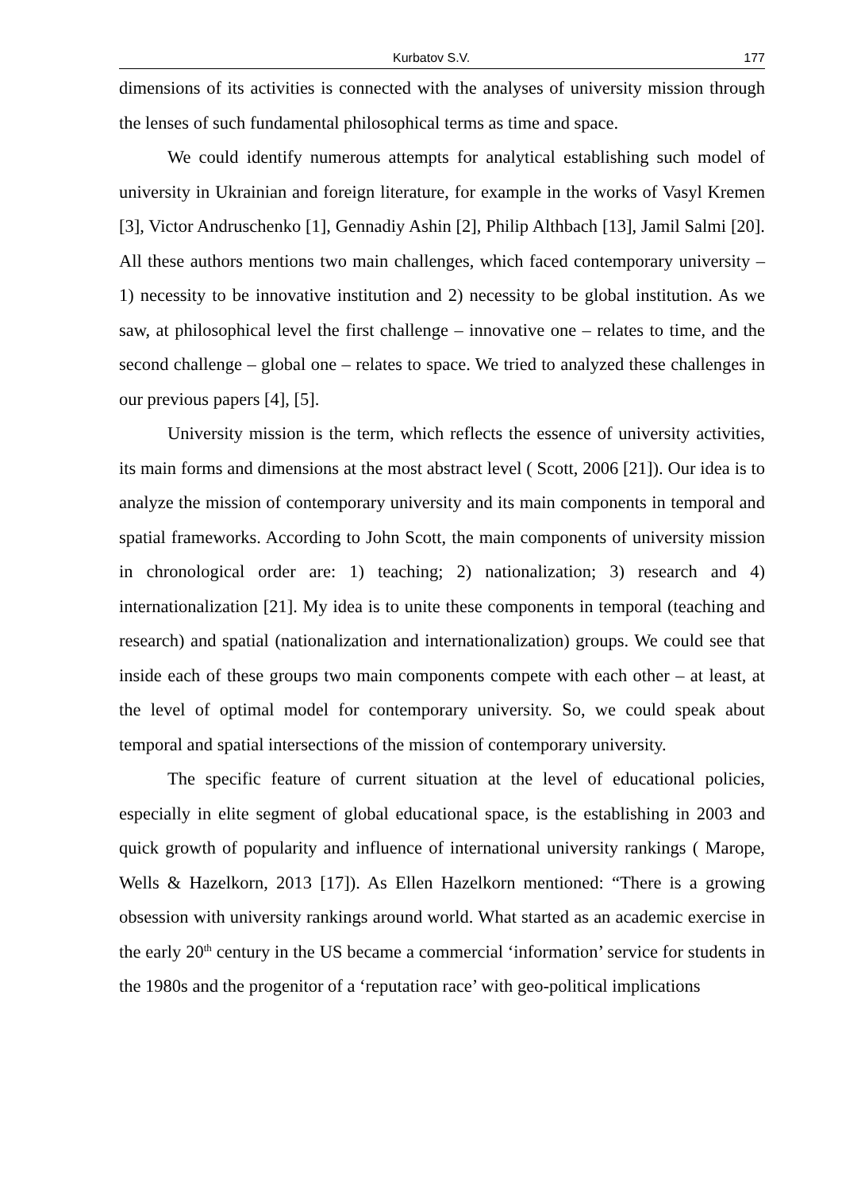Kurbatov S.V. 177
dimensions of its activities is connected with the analyses of university mission through the lenses of such fundamental philosophical terms as time and space.
We could identify numerous attempts for analytical establishing such model of university in Ukrainian and foreign literature, for example in the works of Vasyl Kremen [3], Victor Andruschenko [1], Gennadiy Ashin [2], Philip Althbach [13], Jamil Salmi [20]. All these authors mentions two main challenges, which faced contemporary university – 1) necessity to be innovative institution and 2) necessity to be global institution. As we saw, at philosophical level the first challenge – innovative one – relates to time, and the second challenge – global one – relates to space. We tried to analyzed these challenges in our previous papers [4], [5].
University mission is the term, which reflects the essence of university activities, its main forms and dimensions at the most abstract level ( Scott, 2006 [21]). Our idea is to analyze the mission of contemporary university and its main components in temporal and spatial frameworks. According to John Scott, the main components of university mission in chronological order are: 1) teaching; 2) nationalization; 3) research and 4) internationalization [21]. My idea is to unite these components in temporal (teaching and research) and spatial (nationalization and internationalization) groups. We could see that inside each of these groups two main components compete with each other – at least, at the level of optimal model for contemporary university. So, we could speak about temporal and spatial intersections of the mission of contemporary university.
The specific feature of current situation at the level of educational policies, especially in elite segment of global educational space, is the establishing in 2003 and quick growth of popularity and influence of international university rankings ( Marope, Wells & Hazelkorn, 2013 [17]). As Ellen Hazelkorn mentioned: “There is a growing obsession with university rankings around world. What started as an academic exercise in the early 20<sup>th</sup> century in the US became a commercial ‘information’ service for students in the 1980s and the progenitor of a ‘reputation race’ with geo-political implications